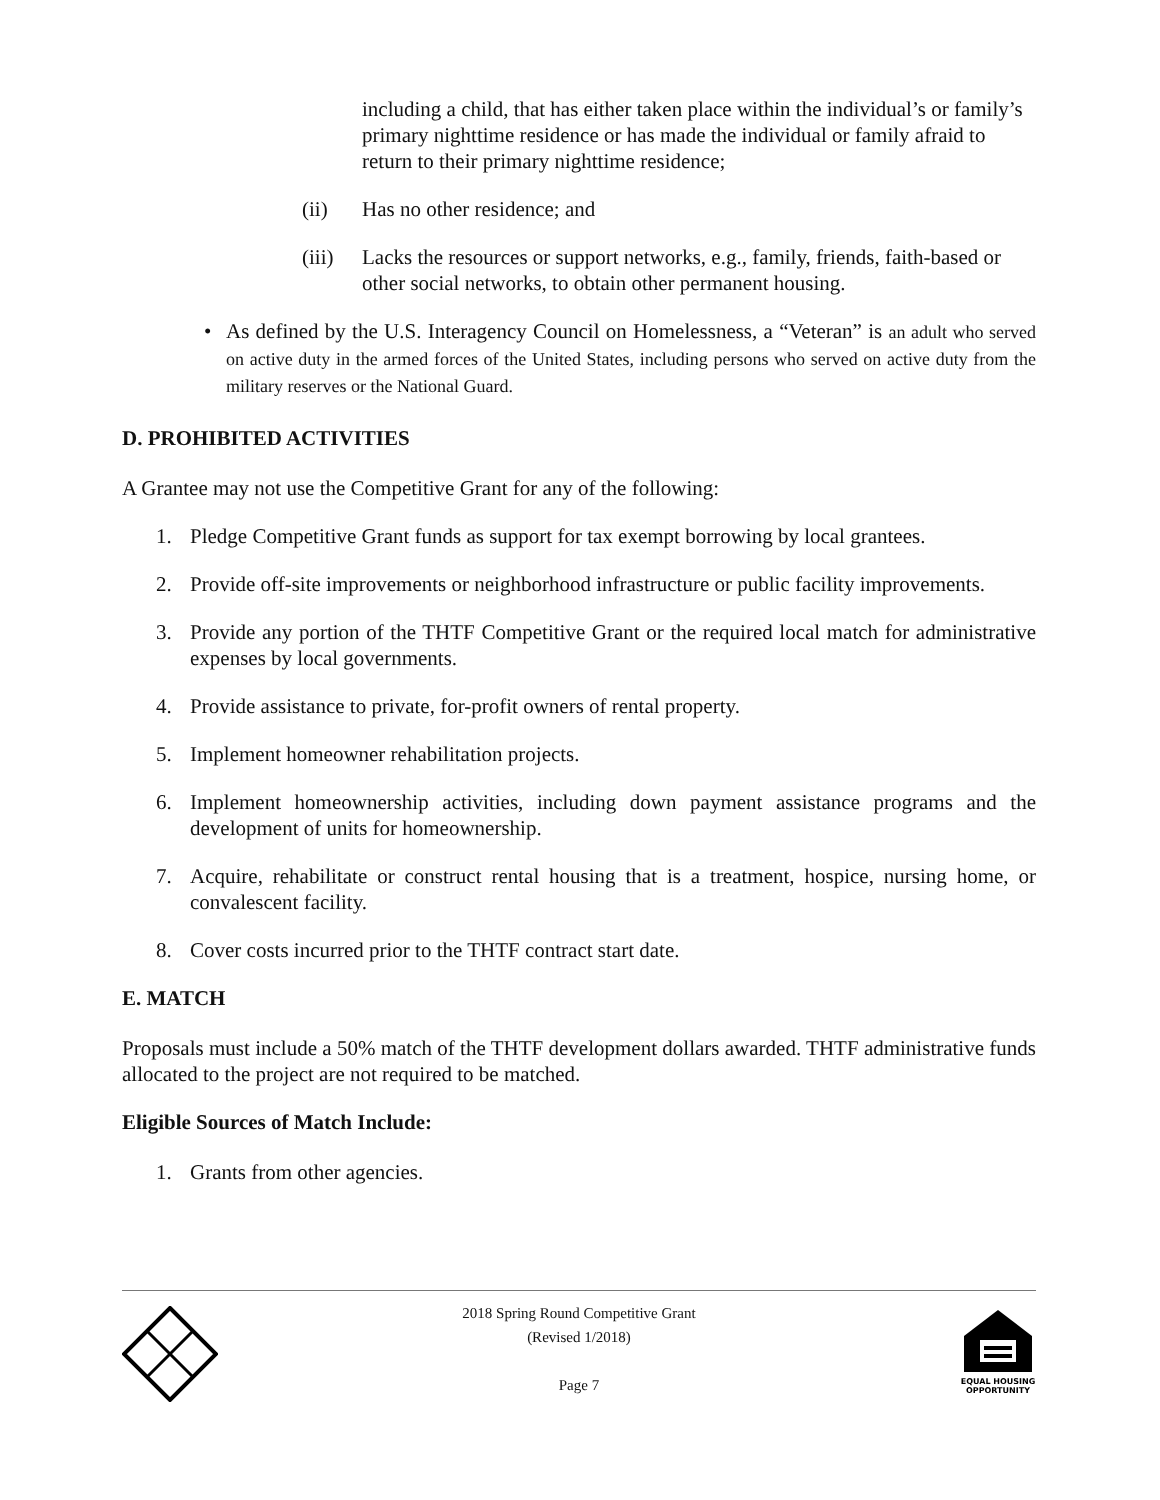including a child, that has either taken place within the individual’s or family’s primary nighttime residence or has made the individual or family afraid to return to their primary nighttime residence;
(ii) Has no other residence; and
(iii) Lacks the resources or support networks, e.g., family, friends, faith-based or other social networks, to obtain other permanent housing.
• As defined by the U.S. Interagency Council on Homelessness, a “Veteran” is an adult who served on active duty in the armed forces of the United States, including persons who served on active duty from the military reserves or the National Guard.
D. PROHIBITED ACTIVITIES
A Grantee may not use the Competitive Grant for any of the following:
1. Pledge Competitive Grant funds as support for tax exempt borrowing by local grantees.
2. Provide off-site improvements or neighborhood infrastructure or public facility improvements.
3. Provide any portion of the THTF Competitive Grant or the required local match for administrative expenses by local governments.
4. Provide assistance to private, for-profit owners of rental property.
5. Implement homeowner rehabilitation projects.
6. Implement homeownership activities, including down payment assistance programs and the development of units for homeownership.
7. Acquire, rehabilitate or construct rental housing that is a treatment, hospice, nursing home, or convalescent facility.
8. Cover costs incurred prior to the THTF contract start date.
E. MATCH
Proposals must include a 50% match of the THTF development dollars awarded. THTF administrative funds allocated to the project are not required to be matched.
Eligible Sources of Match Include:
1. Grants from other agencies.
2018 Spring Round Competitive Grant
(Revised 1/2018)
Page 7
EQUAL HOUSING
OPPORTUNITY